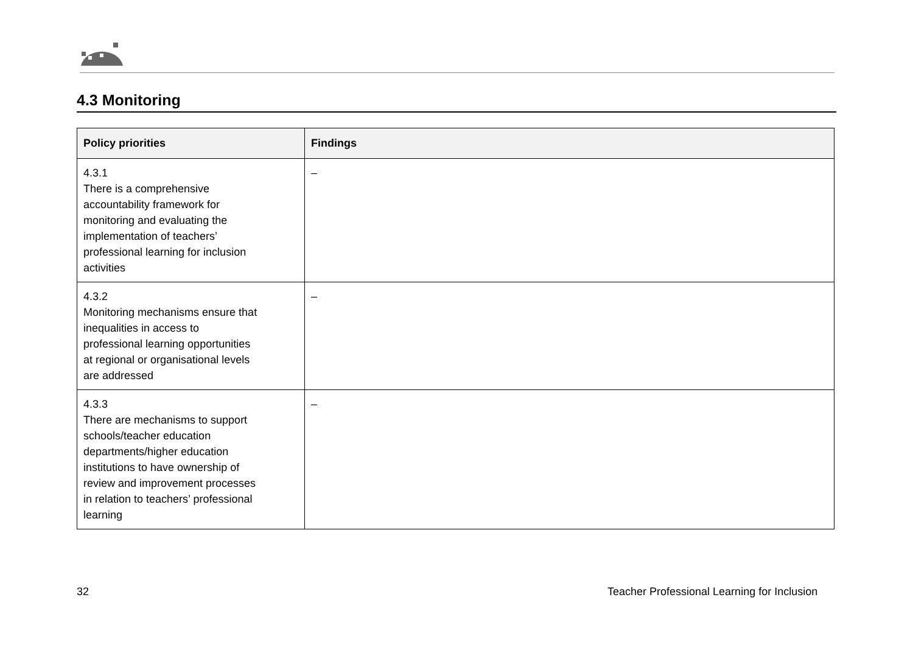4.3 Monitoring
| Policy priorities | Findings |
| --- | --- |
| 4.3.1 There is a comprehensive accountability framework for monitoring and evaluating the implementation of teachers’ professional learning for inclusion activities | – |
| 4.3.2 Monitoring mechanisms ensure that inequalities in access to professional learning opportunities at regional or organisational levels are addressed | – |
| 4.3.3 There are mechanisms to support schools/teacher education departments/higher education institutions to have ownership of review and improvement processes in relation to teachers’ professional learning | – |
32
Teacher Professional Learning for Inclusion